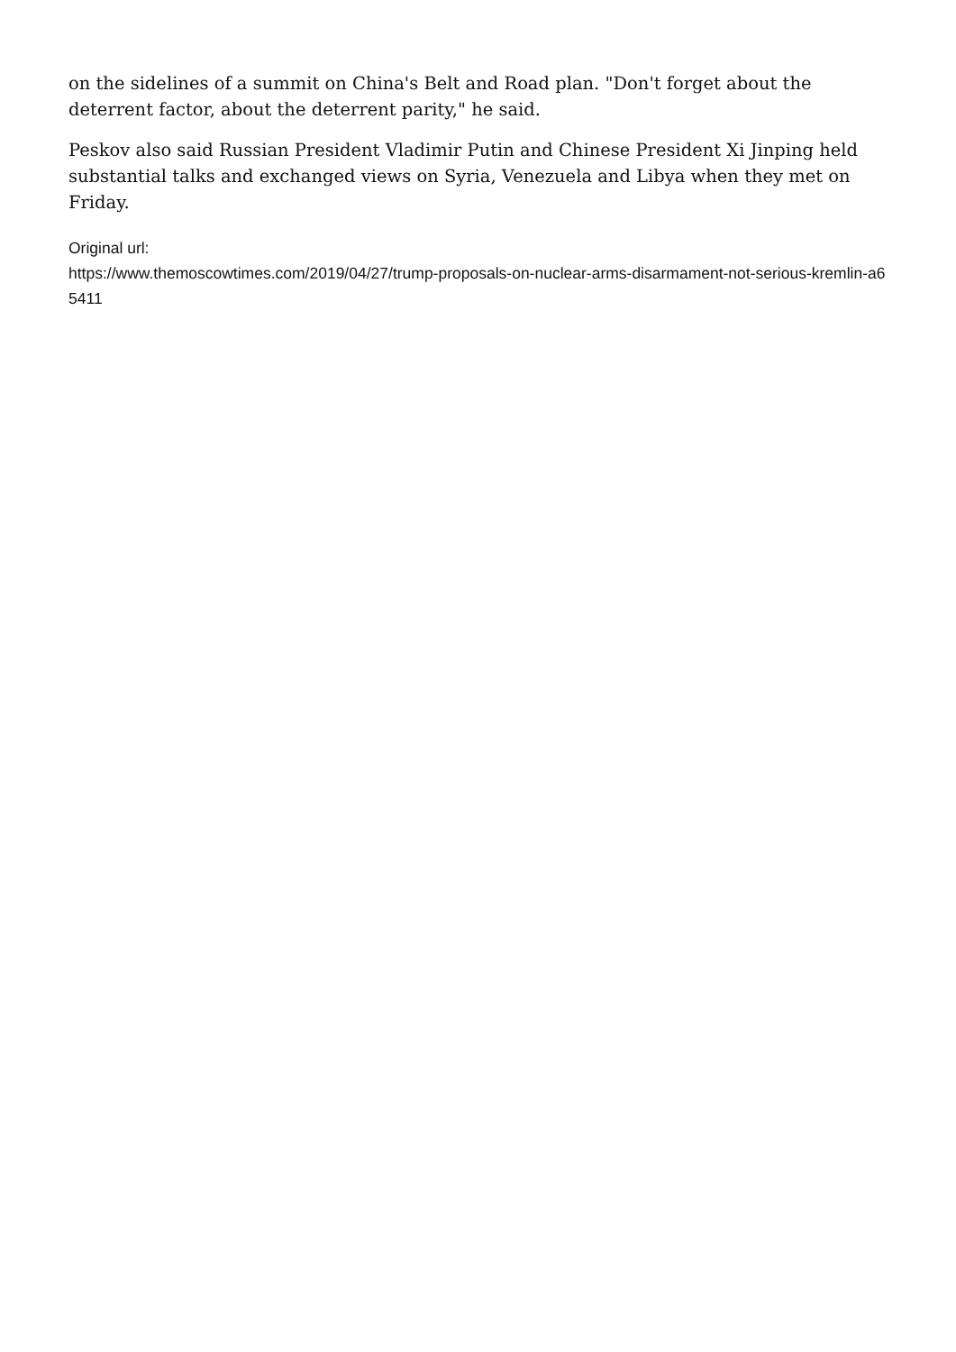on the sidelines of a summit on China's Belt and Road plan. "Don't forget about the deterrent factor, about the deterrent parity," he said.
Peskov also said Russian President Vladimir Putin and Chinese President Xi Jinping held substantial talks and exchanged views on Syria, Venezuela and Libya when they met on Friday.
Original url:
https://www.themoscowtimes.com/2019/04/27/trump-proposals-on-nuclear-arms-disarmament-not-serious-kremlin-a65411